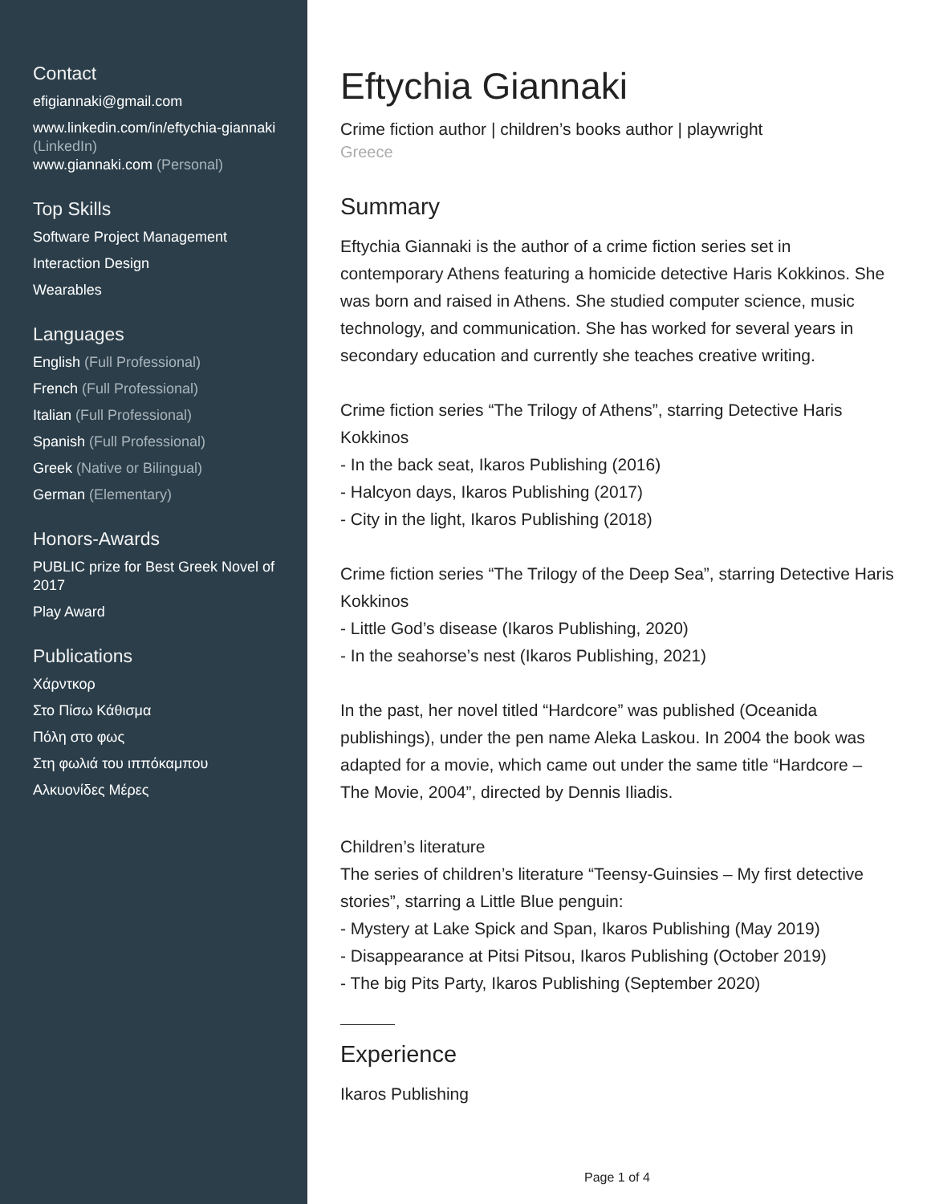Contact
efigiannaki@gmail.com
www.linkedin.com/in/eftychia-giannaki (LinkedIn)
www.giannaki.com (Personal)
Top Skills
Software Project Management
Interaction Design
Wearables
Languages
English (Full Professional)
French (Full Professional)
Italian (Full Professional)
Spanish (Full Professional)
Greek (Native or Bilingual)
German (Elementary)
Honors-Awards
PUBLIC prize for Best Greek Novel of 2017
Play Award
Publications
Χάρντκορ
Στο Πίσω Κάθισμα
Πόλη στο φως
Στη φωλιά του ιππόκαμπου
Αλκυονίδες Μέρες
Eftychia Giannaki
Crime fiction author | children’s books author | playwright
Greece
Summary
Eftychia Giannaki is the author of a crime fiction series set in contemporary Athens featuring a homicide detective Haris Kokkinos. She was born and raised in Athens. She studied computer science, music technology, and communication. She has worked for several years in secondary education and currently she teaches creative writing.
Crime fiction series “The Trilogy of Athens”, starring Detective Haris Kokkinos
- In the back seat, Ikaros Publishing (2016)
- Halcyon days, Ikaros Publishing (2017)
- City in the light, Ikaros Publishing (2018)
Crime fiction series “The Trilogy of the Deep Sea”, starring Detective Haris Kokkinos
- Little God’s disease (Ikaros Publishing, 2020)
- In the seahorse’s nest (Ikaros Publishing, 2021)
In the past, her novel titled “Hardcore” was published (Oceanida publishings), under the pen name Aleka Laskou. In 2004 the book was adapted for a movie, which came out under the same title “Hardcore – The Movie, 2004”, directed by Dennis Iliadis.
Children’s literature
The series of children’s literature “Teensy-Guinsies – My first detective stories”, starring a Little Blue penguin:
- Mystery at Lake Spick and Span, Ikaros Publishing (May 2019)
- Disappearance at Pitsi Pitsou, Ikaros Publishing (October 2019)
- The big Pits Party, Ikaros Publishing (September 2020)
Experience
Ikaros Publishing
Page 1 of 4